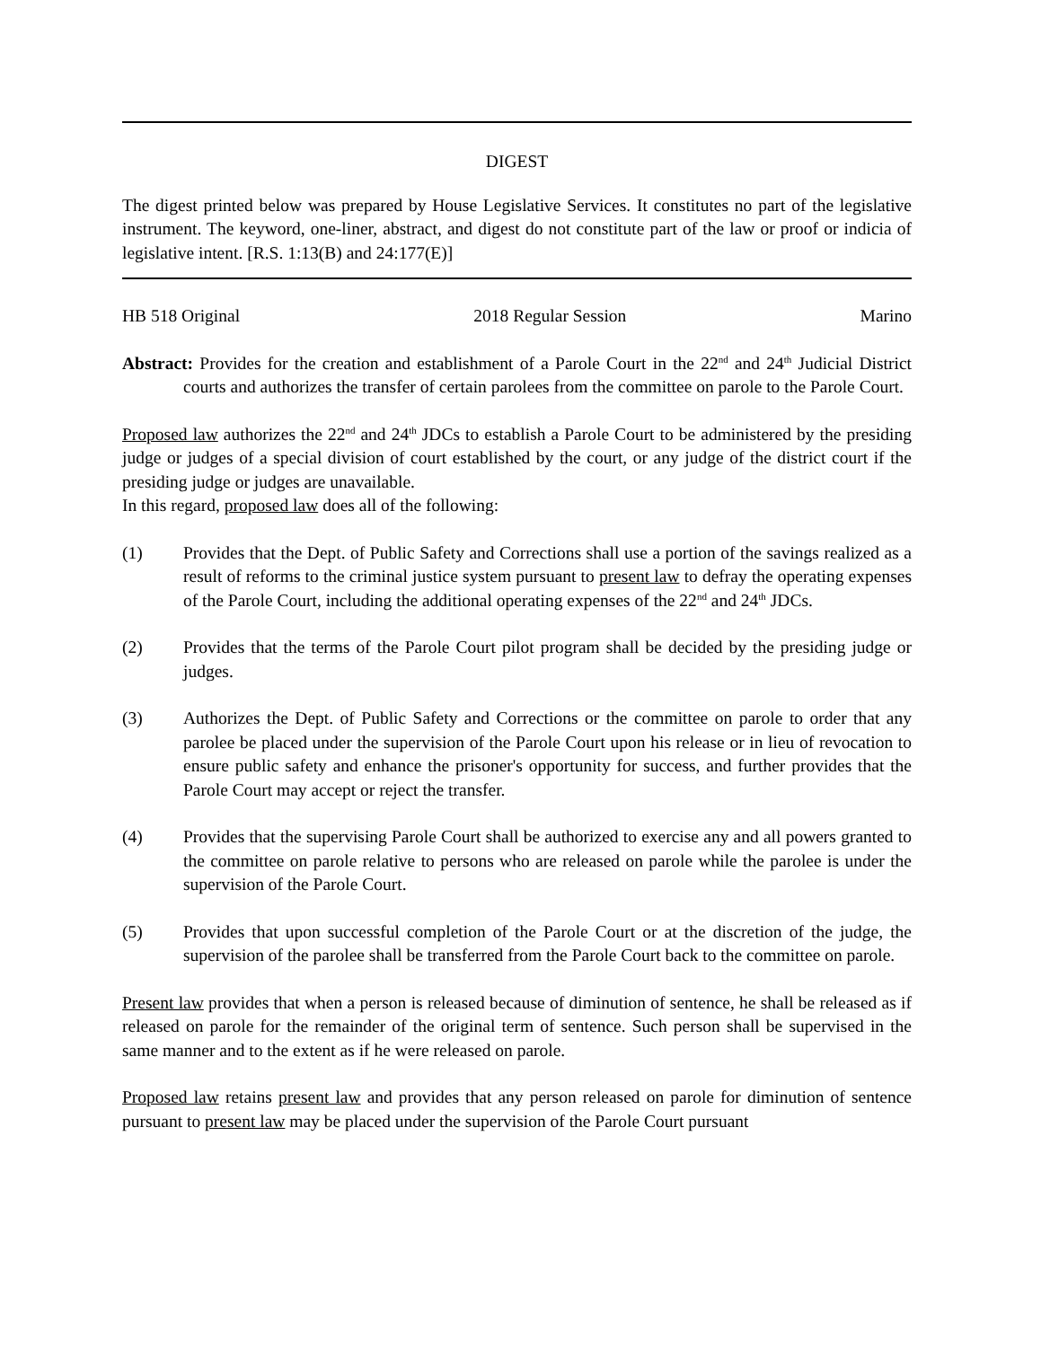DIGEST
The digest printed below was prepared by House Legislative Services. It constitutes no part of the legislative instrument. The keyword, one-liner, abstract, and digest do not constitute part of the law or proof or indicia of legislative intent. [R.S. 1:13(B) and 24:177(E)]
HB 518 Original 2018 Regular Session Marino
Abstract: Provides for the creation and establishment of a Parole Court in the 22<sup>nd</sup> and 24<sup>th</sup> Judicial District courts and authorizes the transfer of certain parolees from the committee on parole to the Parole Court.
Proposed law authorizes the 22<sup>nd</sup> and 24<sup>th</sup> JDCs to establish a Parole Court to be administered by the presiding judge or judges of a special division of court established by the court, or any judge of the district court if the presiding judge or judges are unavailable.
In this regard, proposed law does all of the following:
(1) Provides that the Dept. of Public Safety and Corrections shall use a portion of the savings realized as a result of reforms to the criminal justice system pursuant to present law to defray the operating expenses of the Parole Court, including the additional operating expenses of the 22<sup>nd</sup> and 24<sup>th</sup> JDCs.
(2) Provides that the terms of the Parole Court pilot program shall be decided by the presiding judge or judges.
(3) Authorizes the Dept. of Public Safety and Corrections or the committee on parole to order that any parolee be placed under the supervision of the Parole Court upon his release or in lieu of revocation to ensure public safety and enhance the prisoner's opportunity for success, and further provides that the Parole Court may accept or reject the transfer.
(4) Provides that the supervising Parole Court shall be authorized to exercise any and all powers granted to the committee on parole relative to persons who are released on parole while the parolee is under the supervision of the Parole Court.
(5) Provides that upon successful completion of the Parole Court or at the discretion of the judge, the supervision of the parolee shall be transferred from the Parole Court back to the committee on parole.
Present law provides that when a person is released because of diminution of sentence, he shall be released as if released on parole for the remainder of the original term of sentence. Such person shall be supervised in the same manner and to the extent as if he were released on parole.
Proposed law retains present law and provides that any person released on parole for diminution of sentence pursuant to present law may be placed under the supervision of the Parole Court pursuant